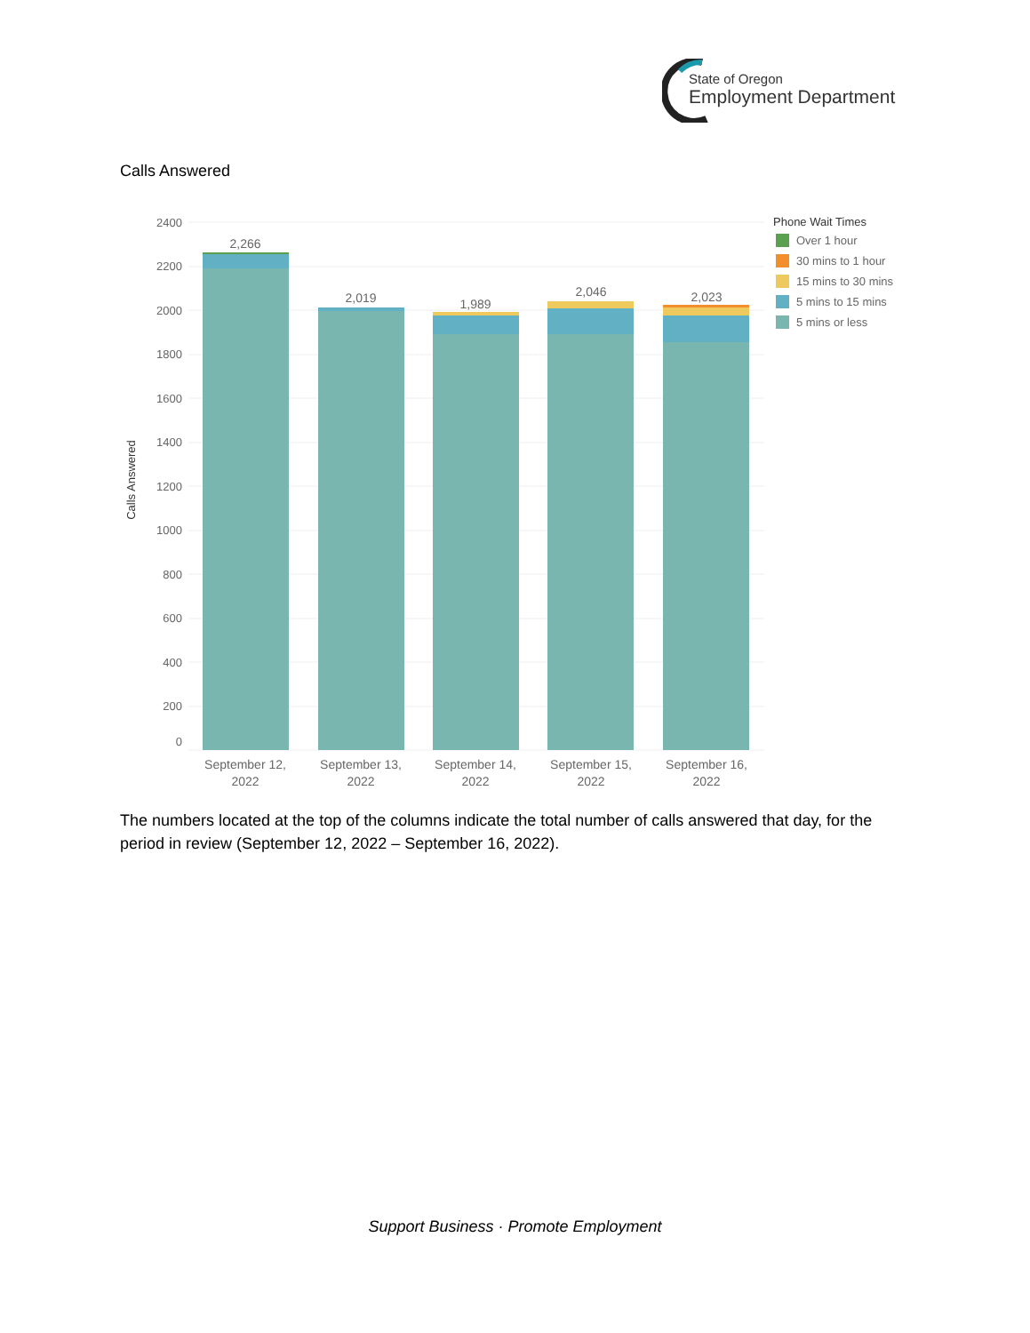State of Oregon
Employment Department
Calls Answered
Calls Answered
2400
2200
2000
1800
1600
1400
1200
1000
800
600
400
200
0
2,266
2,019
1,989
2,046
2,023
September 12,
2022
September 13,
2022
September 14,
2022
September 15,
2022
September 16,
2022
Phone Wait Times
Over 1 hour
30 mins to 1 hour
15 mins to 30 mins
5 mins to 15 mins
5 mins or less
The numbers located at the top of the columns indicate the total number of calls answered that day, for the period in review (September 12, 2022 – September 16, 2022).
Support Business · Promote Employment